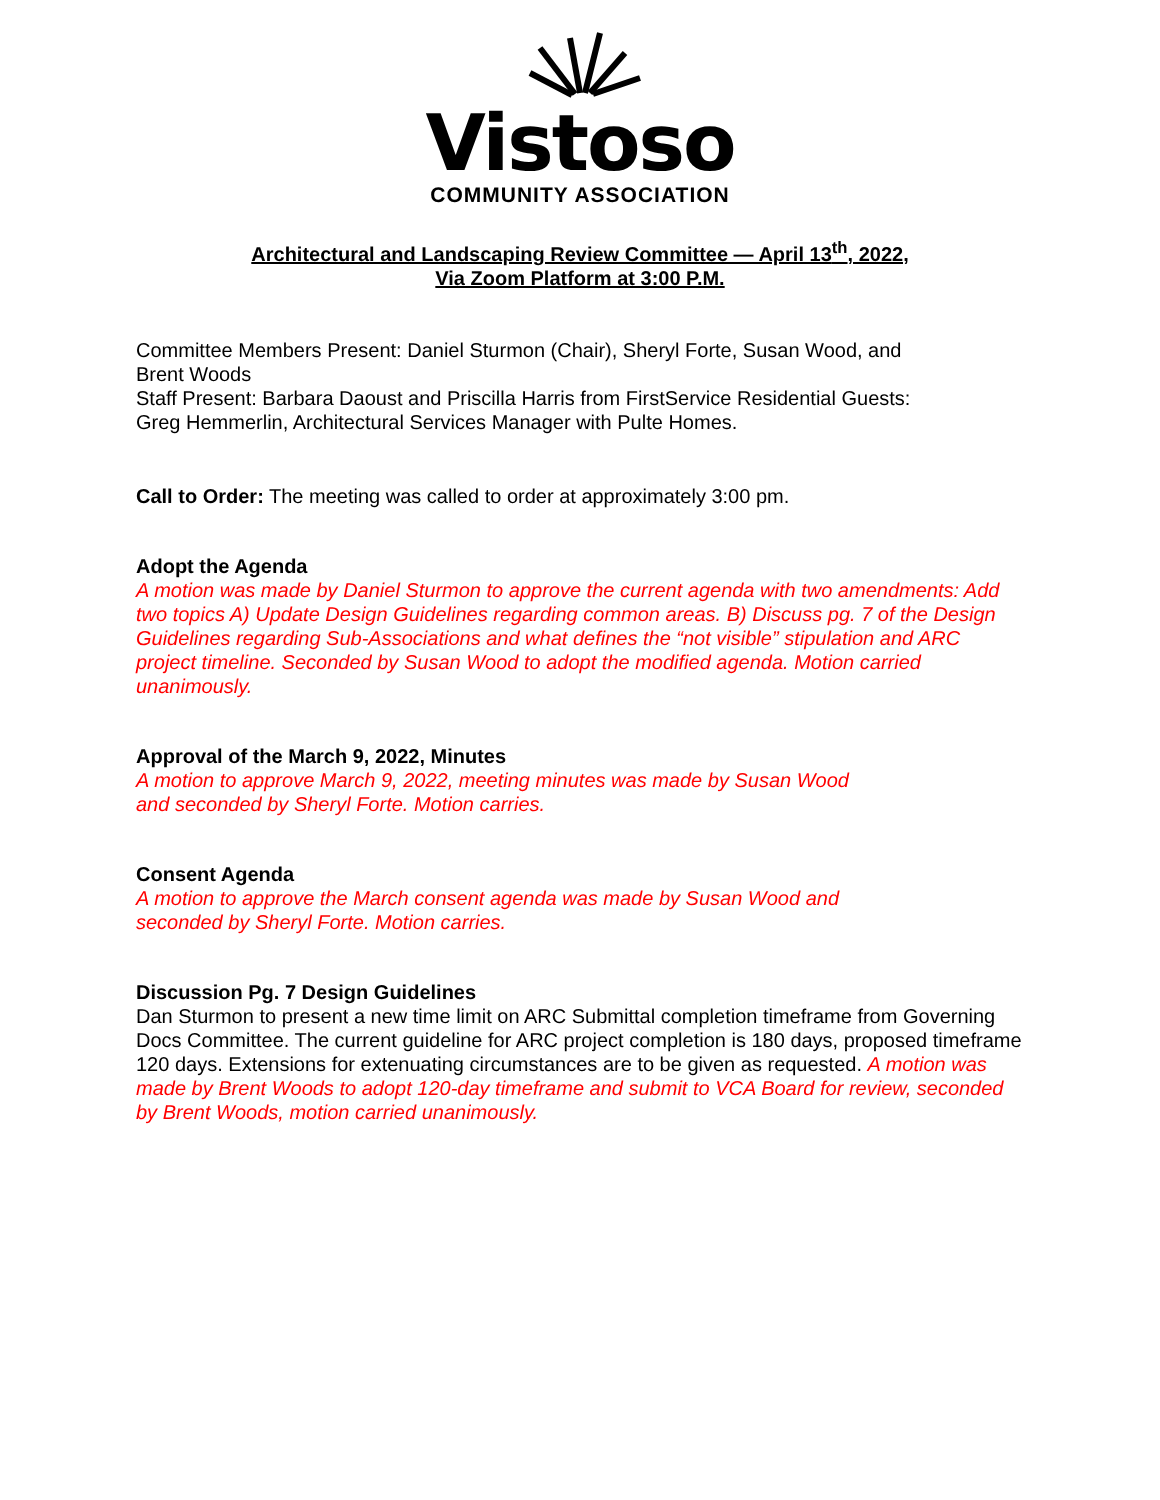Vistoso
COMMUNITY ASSOCIATION
Architectural and Landscaping Review Committee — April 13<sup>th</sup>, 2022,
Via Zoom Platform at 3:00 P.M.
Committee Members Present: Daniel Sturmon (Chair), Sheryl Forte, Susan Wood, and
Brent Woods
Staff Present: Barbara Daoust and Priscilla Harris from FirstService Residential Guests:
Greg Hemmerlin, Architectural Services Manager with Pulte Homes.
Call to Order: The meeting was called to order at approximately 3:00 pm.
Adopt the Agenda
A motion was made by Daniel Sturmon to approve the current agenda with two amendments: Add two topics A) Update Design Guidelines regarding common areas. B) Discuss pg. 7 of the Design Guidelines regarding Sub-Associations and what defines the “not visible” stipulation and ARC project timeline. Seconded by Susan Wood to adopt the modified agenda. Motion carried unanimously.
Approval of the March 9, 2022, Minutes
A motion to approve March 9, 2022, meeting minutes was made by Susan Wood
and seconded by Sheryl Forte. Motion carries.
Consent Agenda
A motion to approve the March consent agenda was made by Susan Wood and
seconded by Sheryl Forte. Motion carries.
Discussion Pg. 7 Design Guidelines
Dan Sturmon to present a new time limit on ARC Submittal completion timeframe from Governing Docs Committee. The current guideline for ARC project completion is 180 days, proposed timeframe 120 days. Extensions for extenuating circumstances are to be given as requested. A motion was made by Brent Woods to adopt 120-day timeframe and submit to VCA Board for review, seconded by Brent Woods, motion carried unanimously.